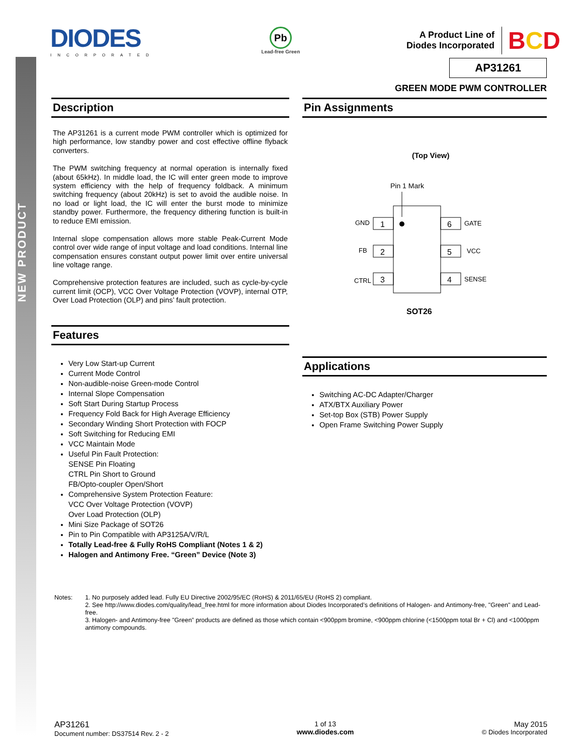NEW PRODUCT
DIODES
INCORPORATED
Pb
Lead-free Green
A Product Line of
Diodes Incorporated
BCD
AP31261
GREEN MODE PWM CONTROLLER
Description
The AP31261 is a current mode PWM controller which is optimized for high performance, low standby power and cost effective offline flyback converters.
The PWM switching frequency at normal operation is internally fixed (about 65kHz). In middle load, the IC will enter green mode to improve system efficiency with the help of frequency foldback. A minimum switching frequency (about 20kHz) is set to avoid the audible noise. In no load or light load, the IC will enter the burst mode to minimize standby power. Furthermore, the frequency dithering function is built-in to reduce EMI emission.
Internal slope compensation allows more stable Peak-Current Mode control over wide range of input voltage and load conditions. Internal line compensation ensures constant output power limit over entire universal line voltage range.
Comprehensive protection features are included, such as cycle-by-cycle current limit (OCP), VCC Over Voltage Protection (VOVP), internal OTP, Over Load Protection (OLP) and pins’ fault protection.
Features
Very Low Start-up Current
Current Mode Control
Non-audible-noise Green-mode Control
Internal Slope Compensation
Soft Start During Startup Process
Frequency Fold Back for High Average Efficiency
Secondary Winding Short Protection with FOCP
Soft Switching for Reducing EMI
VCC Maintain Mode
Useful Pin Fault Protection:
SENSE Pin Floating
CTRL Pin Short to Ground
FB/Opto-coupler Open/Short
Comprehensive System Protection Feature:
VCC Over Voltage Protection (VOVP)
Over Load Protection (OLP)
Mini Size Package of SOT26
Pin to Pin Compatible with AP3125A/V/R/L
Totally Lead-free & Fully RoHS Compliant (Notes 1 & 2)
Halogen and Antimony Free. “Green” Device (Note 3)
Pin Assignments
(Top View)
Pin 1 Mark
1
GND
2
FB
3
CTRL
6
GATE
5
VCC
4
SENSE
SOT26
Applications
Switching AC-DC Adapter/Charger
ATX/BTX Auxiliary Power
Set-top Box (STB) Power Supply
Open Frame Switching Power Supply
Notes:
1. No purposely added lead. Fully EU Directive 2002/95/EC (RoHS) & 2011/65/EU (RoHS 2) compliant.
2. See http://www.diodes.com/quality/lead_free.html for more information about Diodes Incorporated’s definitions of Halogen- and Antimony-free, "Green" and Lead-free.
3. Halogen- and Antimony-free "Green” products are defined as those which contain <900ppm bromine, <900ppm chlorine (<1500ppm total Br + Cl) and <1000ppm antimony compounds.
AP31261
Document number: DS37514 Rev. 2 - 2
1 of 13
www.diodes.com
May 2015
© Diodes Incorporated